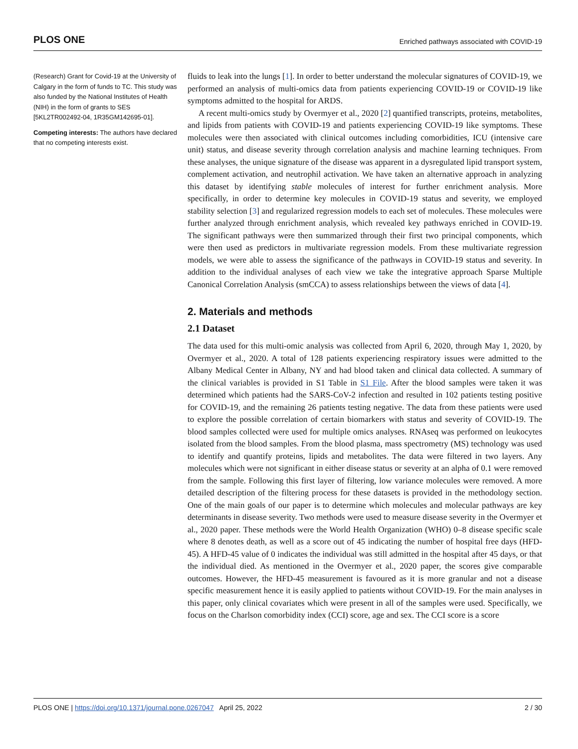PLOS ONE Enriched pathways associated with COVID-19
(Research) Grant for Covid-19 at the University of Calgary in the form of funds to TC. This study was also funded by the National Institutes of Health (NIH) in the form of grants to SES [5KL2TR002492-04, 1R35GM142695-01].
Competing interests: The authors have declared that no competing interests exist.
fluids to leak into the lungs [1]. In order to better understand the molecular signatures of COVID-19, we performed an analysis of multi-omics data from patients experiencing COVID-19 or COVID-19 like symptoms admitted to the hospital for ARDS.
A recent multi-omics study by Overmyer et al., 2020 [2] quantified transcripts, proteins, metabolites, and lipids from patients with COVID-19 and patients experiencing COVID-19 like symptoms. These molecules were then associated with clinical outcomes including comorbidities, ICU (intensive care unit) status, and disease severity through correlation analysis and machine learning techniques. From these analyses, the unique signature of the disease was apparent in a dysregulated lipid transport system, complement activation, and neutrophil activation. We have taken an alternative approach in analyzing this dataset by identifying stable molecules of interest for further enrichment analysis. More specifically, in order to determine key molecules in COVID-19 status and severity, we employed stability selection [3] and regularized regression models to each set of molecules. These molecules were further analyzed through enrichment analysis, which revealed key pathways enriched in COVID-19. The significant pathways were then summarized through their first two principal components, which were then used as predictors in multivariate regression models. From these multivariate regression models, we were able to assess the significance of the pathways in COVID-19 status and severity. In addition to the individual analyses of each view we take the integrative approach Sparse Multiple Canonical Correlation Analysis (smCCA) to assess relationships between the views of data [4].
2. Materials and methods
2.1 Dataset
The data used for this multi-omic analysis was collected from April 6, 2020, through May 1, 2020, by Overmyer et al., 2020. A total of 128 patients experiencing respiratory issues were admitted to the Albany Medical Center in Albany, NY and had blood taken and clinical data collected. A summary of the clinical variables is provided in S1 Table in S1 File. After the blood samples were taken it was determined which patients had the SARS-CoV-2 infection and resulted in 102 patients testing positive for COVID-19, and the remaining 26 patients testing negative. The data from these patients were used to explore the possible correlation of certain biomarkers with status and severity of COVID-19. The blood samples collected were used for multiple omics analyses. RNAseq was performed on leukocytes isolated from the blood samples. From the blood plasma, mass spectrometry (MS) technology was used to identify and quantify proteins, lipids and metabolites. The data were filtered in two layers. Any molecules which were not significant in either disease status or severity at an alpha of 0.1 were removed from the sample. Following this first layer of filtering, low variance molecules were removed. A more detailed description of the filtering process for these datasets is provided in the methodology section. One of the main goals of our paper is to determine which molecules and molecular pathways are key determinants in disease severity. Two methods were used to measure disease severity in the Overmyer et al., 2020 paper. These methods were the World Health Organization (WHO) 0–8 disease specific scale where 8 denotes death, as well as a score out of 45 indicating the number of hospital free days (HFD-45). A HFD-45 value of 0 indicates the individual was still admitted in the hospital after 45 days, or that the individual died. As mentioned in the Overmyer et al., 2020 paper, the scores give comparable outcomes. However, the HFD-45 measurement is favoured as it is more granular and not a disease specific measurement hence it is easily applied to patients without COVID-19. For the main analyses in this paper, only clinical covariates which were present in all of the samples were used. Specifically, we focus on the Charlson comorbidity index (CCI) score, age and sex. The CCI score is a score
PLOS ONE | https://doi.org/10.1371/journal.pone.0267047 April 25, 2022 2 / 30